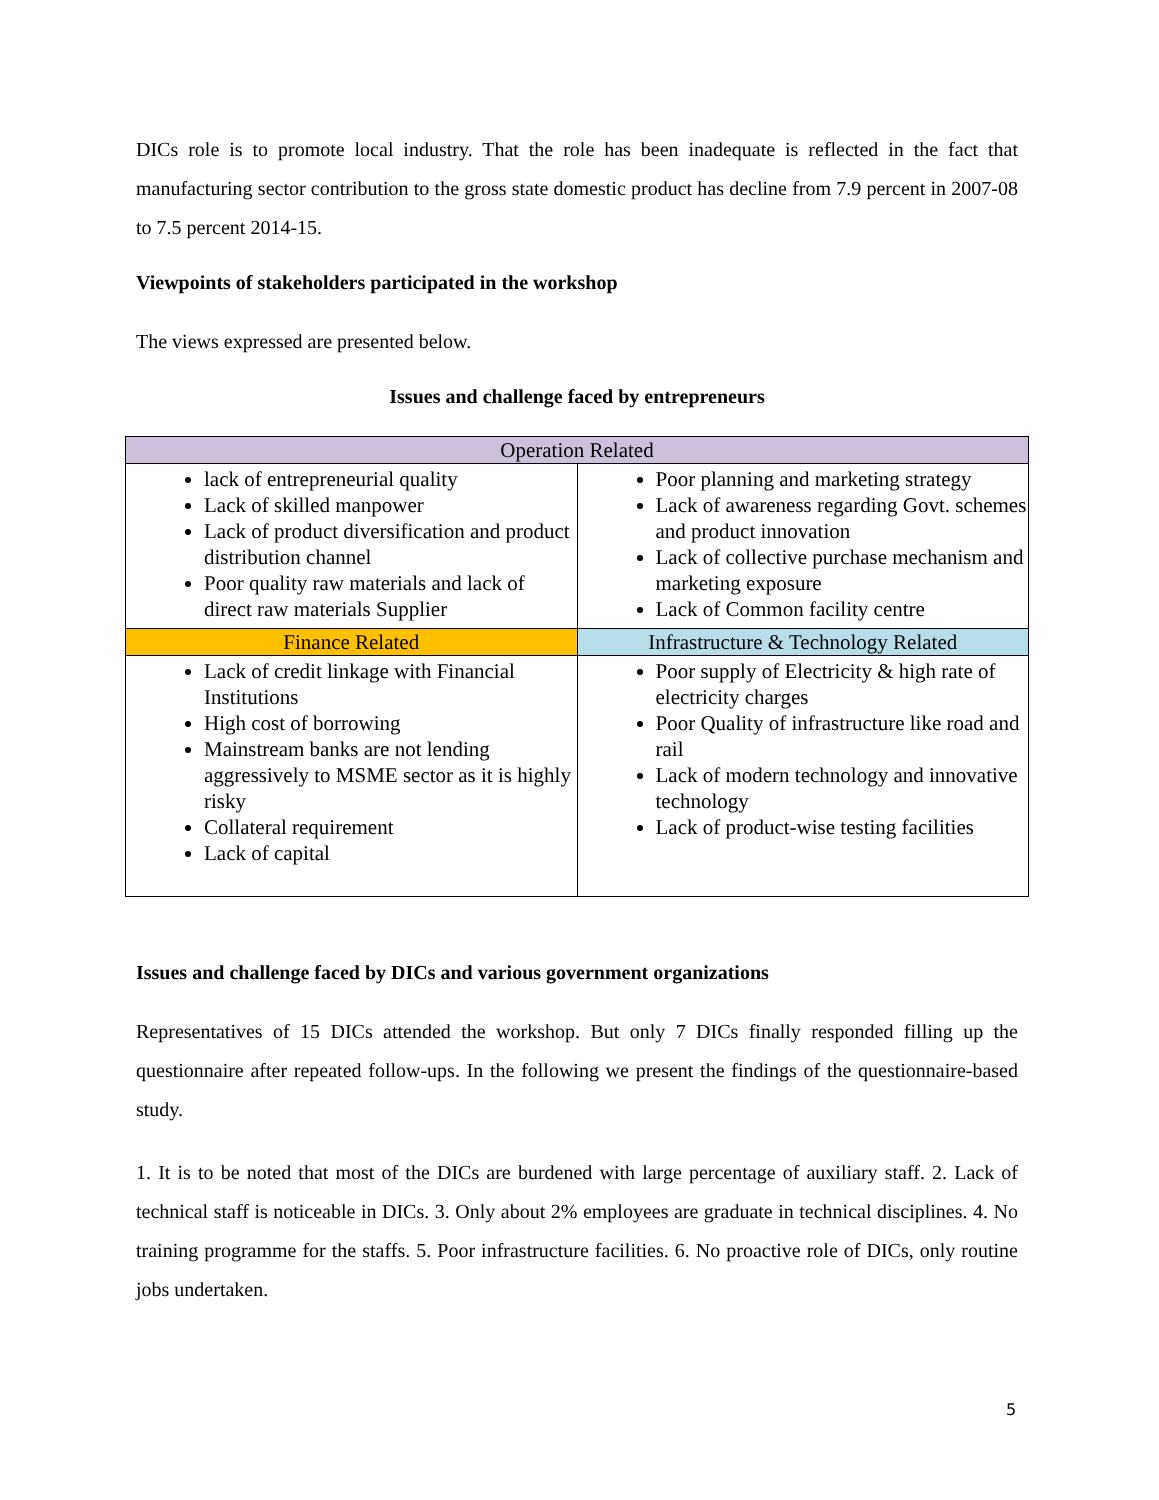DICs role is to promote local industry. That the role has been inadequate is reflected in the fact that manufacturing sector contribution to the gross state domestic product has decline from 7.9 percent in 2007-08 to 7.5 percent 2014-15.
Viewpoints of stakeholders participated in the workshop
The views expressed are presented below.
Issues and challenge faced by entrepreneurs
| Operation Related | |
| --- | --- |
| lack of entrepreneurial quality Lack of skilled manpower Lack of product diversification and product distribution channel Poor quality raw materials and lack of direct raw materials Supplier | Poor planning and marketing strategy Lack of awareness regarding Govt. schemes and product innovation Lack of collective purchase mechanism and marketing exposure Lack of Common facility centre |
| Finance Related | Infrastructure & Technology Related |
| Lack of credit linkage with Financial Institutions High cost of borrowing Mainstream banks are not lending aggressively to MSME sector as it is highly risky Collateral requirement Lack of capital | Poor supply of Electricity & high rate of electricity charges Poor Quality of infrastructure like road and rail Lack of modern technology and innovative technology Lack of product-wise testing facilities |
Issues and challenge faced by DICs and various government organizations
Representatives of 15 DICs attended the workshop. But only 7 DICs finally responded filling up the questionnaire after repeated follow-ups. In the following we present the findings of the questionnaire-based study.
1. It is to be noted that most of the DICs are burdened with large percentage of auxiliary staff. 2. Lack of technical staff is noticeable in DICs. 3. Only about 2% employees are graduate in technical disciplines. 4. No training programme for the staffs. 5. Poor infrastructure facilities. 6. No proactive role of DICs, only routine jobs undertaken.
5